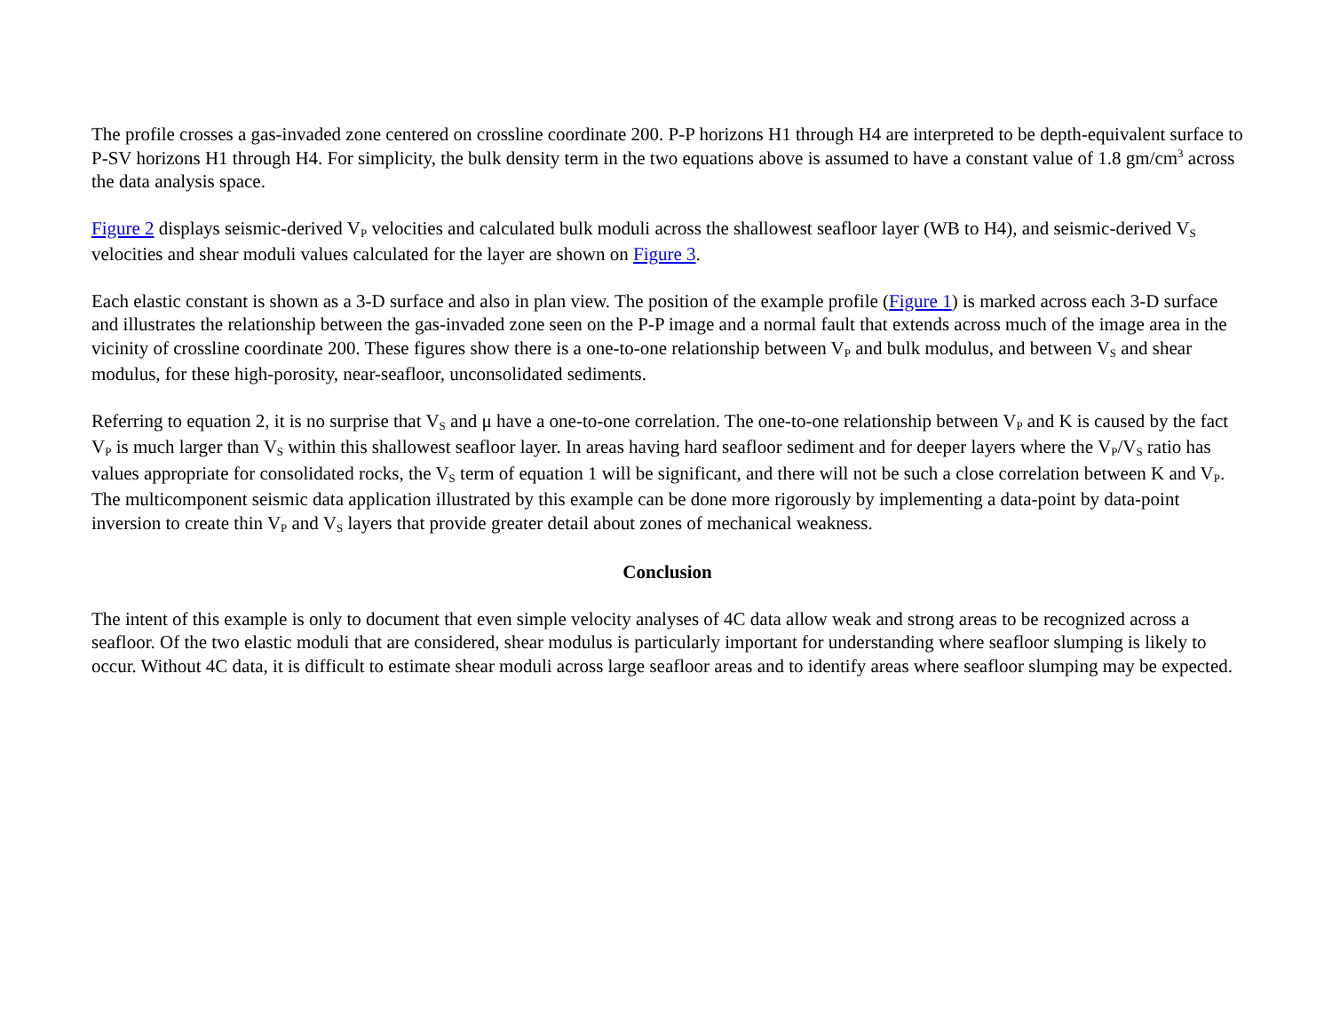The profile crosses a gas-invaded zone centered on crossline coordinate 200. P-P horizons H1 through H4 are interpreted to be depth-equivalent surface to P-SV horizons H1 through H4. For simplicity, the bulk density term in the two equations above is assumed to have a constant value of 1.8 gm/cm<sup>3</sup> across the data analysis space.
Figure 2 displays seismic-derived V<sub>P</sub> velocities and calculated bulk moduli across the shallowest seafloor layer (WB to H4), and seismic-derived V<sub>S</sub> velocities and shear moduli values calculated for the layer are shown on Figure 3.
Each elastic constant is shown as a 3-D surface and also in plan view. The position of the example profile (Figure 1) is marked across each 3-D surface and illustrates the relationship between the gas-invaded zone seen on the P-P image and a normal fault that extends across much of the image area in the vicinity of crossline coordinate 200. These figures show there is a one-to-one relationship between V<sub>P</sub> and bulk modulus, and between V<sub>S</sub> and shear modulus, for these high-porosity, near-seafloor, unconsolidated sediments.
Referring to equation 2, it is no surprise that V<sub>S</sub> and μ have a one-to-one correlation. The one-to-one relationship between V<sub>P</sub> and K is caused by the fact V<sub>P</sub> is much larger than V<sub>S</sub> within this shallowest seafloor layer. In areas having hard seafloor sediment and for deeper layers where the V<sub>P</sub>/V<sub>S</sub> ratio has values appropriate for consolidated rocks, the V<sub>S</sub> term of equation 1 will be significant, and there will not be such a close correlation between K and V<sub>P</sub>. The multicomponent seismic data application illustrated by this example can be done more rigorously by implementing a data-point by data-point inversion to create thin V<sub>P</sub> and V<sub>S</sub> layers that provide greater detail about zones of mechanical weakness.
Conclusion
The intent of this example is only to document that even simple velocity analyses of 4C data allow weak and strong areas to be recognized across a seafloor. Of the two elastic moduli that are considered, shear modulus is particularly important for understanding where seafloor slumping is likely to occur. Without 4C data, it is difficult to estimate shear moduli across large seafloor areas and to identify areas where seafloor slumping may be expected.